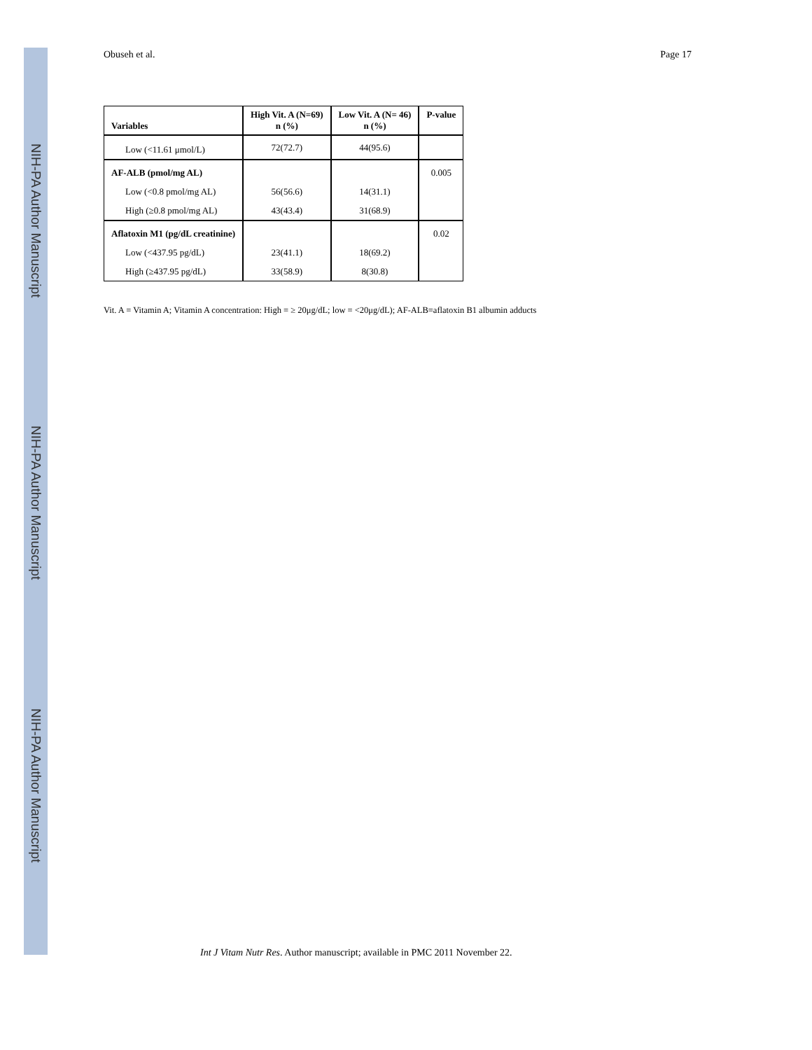NIH-PA Author Manuscript
NIH-PA Author Manuscript
NIH-PA Author Manuscript
Obuseh et al. Page 17
| Variables | High Vit. A (N=69) n (%) | Low Vit. A (N= 46) n (%) | P-value |
| --- | --- | --- | --- |
| Low (<11.61 μmol/L) | 72(72.7) | 44(95.6) | |
| AF-ALB (pmol/mg AL) | | | 0.005 |
| Low (<0.8 pmol/mg AL) | 56(56.6) | 14(31.1) | |
| High (≥0.8 pmol/mg AL) | 43(43.4) | 31(68.9) | |
| Aflatoxin M1 (pg/dL creatinine) | | | 0.02 |
| Low (<437.95 pg/dL) | 23(41.1) | 18(69.2) | |
| High (≥437.95 pg/dL) | 33(58.9) | 8(30.8) | |
Vit. A = Vitamin A; Vitamin A concentration: High = ≥ 20μg/dL; low = <20μg/dL); AF-ALB=aflatoxin B1 albumin adducts
Int J Vitam Nutr Res. Author manuscript; available in PMC 2011 November 22.